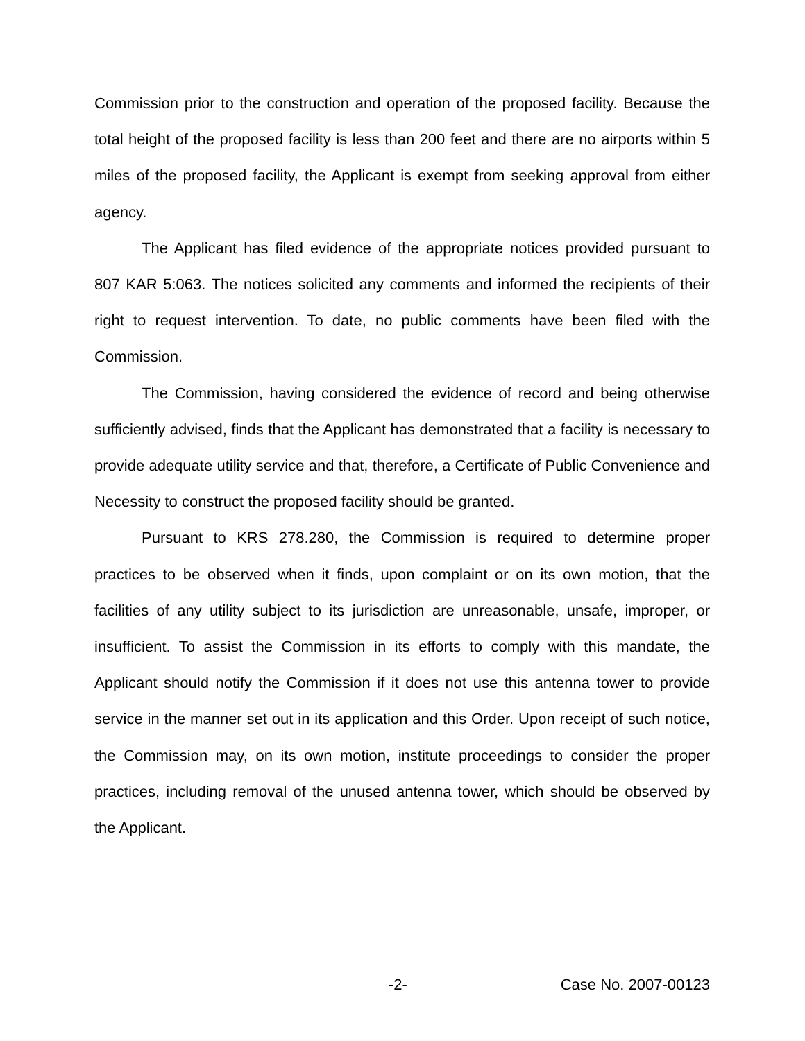Commission prior to the construction and operation of the proposed facility. Because the total height of the proposed facility is less than 200 feet and there are no airports within 5 miles of the proposed facility, the Applicant is exempt from seeking approval from either agency.
The Applicant has filed evidence of the appropriate notices provided pursuant to 807 KAR 5:063. The notices solicited any comments and informed the recipients of their right to request intervention. To date, no public comments have been filed with the Commission.
The Commission, having considered the evidence of record and being otherwise sufficiently advised, finds that the Applicant has demonstrated that a facility is necessary to provide adequate utility service and that, therefore, a Certificate of Public Convenience and Necessity to construct the proposed facility should be granted.
Pursuant to KRS 278.280, the Commission is required to determine proper practices to be observed when it finds, upon complaint or on its own motion, that the facilities of any utility subject to its jurisdiction are unreasonable, unsafe, improper, or insufficient. To assist the Commission in its efforts to comply with this mandate, the Applicant should notify the Commission if it does not use this antenna tower to provide service in the manner set out in its application and this Order. Upon receipt of such notice, the Commission may, on its own motion, institute proceedings to consider the proper practices, including removal of the unused antenna tower, which should be observed by the Applicant.
-2- Case No. 2007-00123